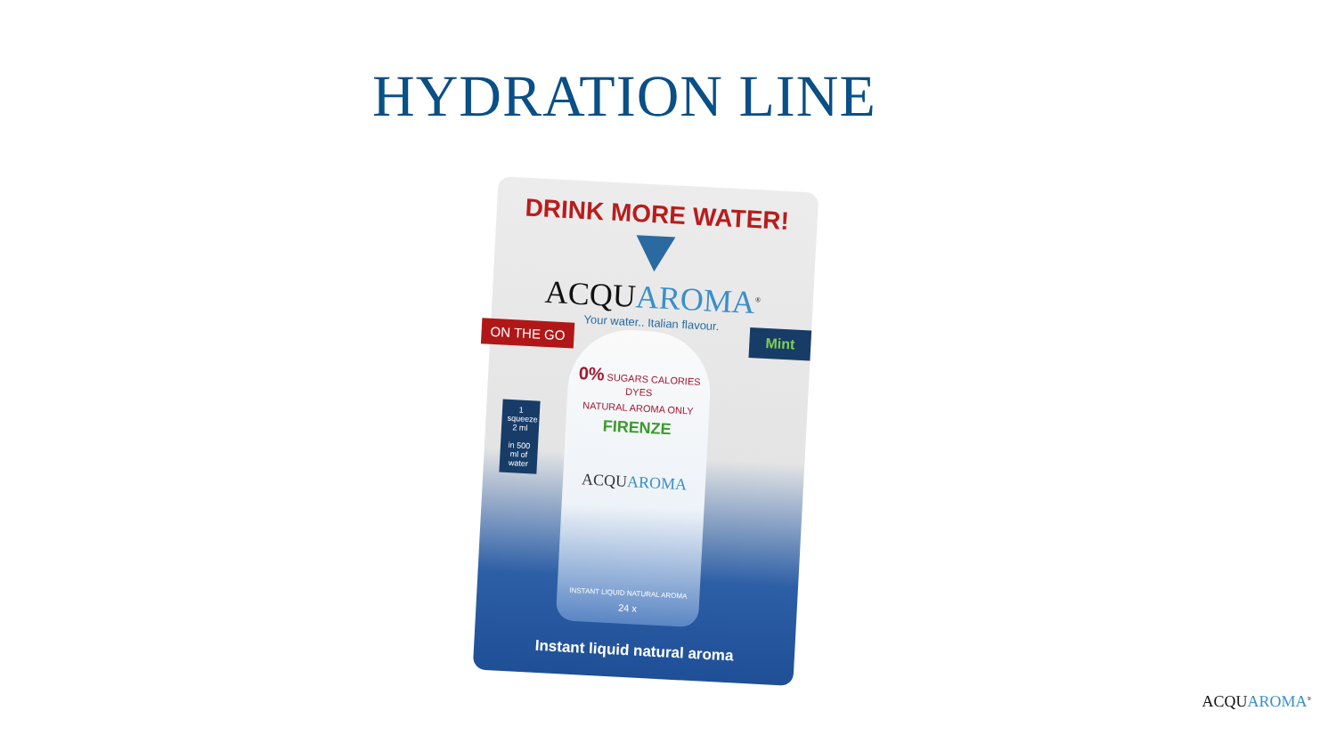HYDRATION LINE
DRINK MORE WATER!
ACQUAROMA<sup>®</sup>
Your water.. Italian flavour.
ON THE GO Mint
1 squeeze 2 ml
in 500 ml of water
0% SUGARS CALORIES DYES
NATURAL AROMA ONLY
FIRENZE
ACQUAROMA
INSTANT LIQUID NATURAL AROMA
24 x
Instant liquid natural aroma
ACQUAROMA<sup>®</sup>